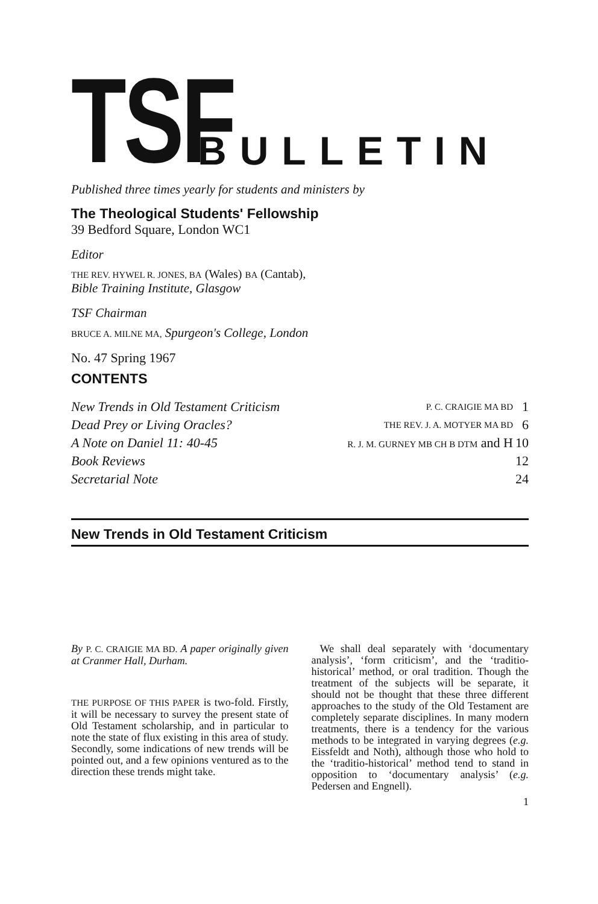TSF
BULLETIN
Published three times yearly for students and ministers by
The Theological Students' Fellowship
39 Bedford Square, London WC1
Editor
THE REV. HYWEL R. JONES, BA (Wales) BA (Cantab),
Bible Training Institute, Glasgow
TSF Chairman
BRUCE A. MILNE MA, Spurgeon's College, London
No. 47 Spring 1967
CONTENTS
| New Trends in Old Testament Criticism | P. C. CRAIGIE MA BD | 1 |
| Dead Prey or Living Oracles? | THE REV. J. A. MOTYER MA BD | 6 |
| A Note on Daniel 11: 40-45 | R. J. M. GURNEY MB CH B DTM and H | 10 |
| Book Reviews | | 12 |
| Secretarial Note | | 24 |
New Trends in Old Testament Criticism
By P. C. CRAIGIE MA BD. A paper originally given at Cranmer Hall, Durham.
THE PURPOSE OF THIS PAPER is two-fold. Firstly, it will be necessary to survey the present state of Old Testament scholarship, and in particular to note the state of flux existing in this area of study. Secondly, some indications of new trends will be pointed out, and a few opinions ventured as to the direction these trends might take.
We shall deal separately with ‘documentary analysis’, ‘form criticism’, and the ‘traditio-historical’ method, or oral tradition. Though the treatment of the subjects will be separate, it should not be thought that these three different approaches to the study of the Old Testament are completely separate disciplines. In many modern treatments, there is a tendency for the various methods to be integrated in varying degrees (e.g. Eissfeldt and Noth), although those who hold to the ‘traditio-historical’ method tend to stand in opposition to ‘documentary analysis’ (e.g. Pedersen and Engnell).
1